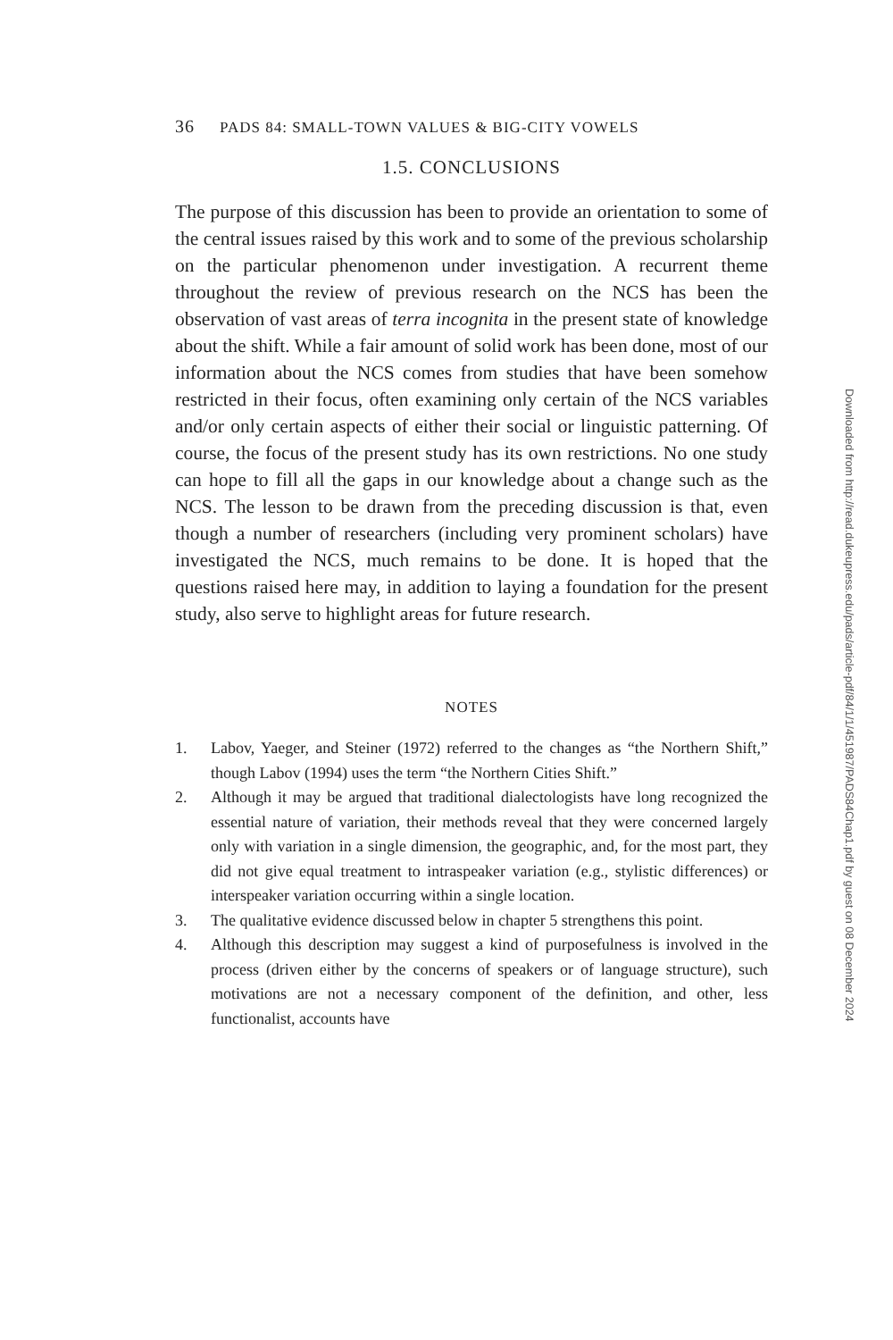36 PADS 84: SMALL-TOWN VALUES & BIG-CITY VOWELS
1.5. CONCLUSIONS
The purpose of this discussion has been to provide an orientation to some of the central issues raised by this work and to some of the previous scholarship on the particular phenomenon under investigation. A recurrent theme throughout the review of previous research on the NCS has been the observation of vast areas of terra incognita in the present state of knowledge about the shift. While a fair amount of solid work has been done, most of our information about the NCS comes from studies that have been somehow restricted in their focus, often examining only certain of the NCS variables and/or only certain aspects of either their social or linguistic patterning. Of course, the focus of the present study has its own restrictions. No one study can hope to fill all the gaps in our knowledge about a change such as the NCS. The lesson to be drawn from the preceding discussion is that, even though a number of researchers (including very prominent scholars) have investigated the NCS, much remains to be done. It is hoped that the questions raised here may, in addition to laying a foundation for the present study, also serve to highlight areas for future research.
NOTES
1. Labov, Yaeger, and Steiner (1972) referred to the changes as “the Northern Shift,” though Labov (1994) uses the term “the Northern Cities Shift.”
2. Although it may be argued that traditional dialectologists have long recognized the essential nature of variation, their methods reveal that they were concerned largely only with variation in a single dimension, the geographic, and, for the most part, they did not give equal treatment to intraspeaker variation (e.g., stylistic differences) or interspeaker variation occurring within a single location.
3. The qualitative evidence discussed below in chapter 5 strengthens this point.
4. Although this description may suggest a kind of purposefulness is involved in the process (driven either by the concerns of speakers or of language structure), such motivations are not a necessary component of the definition, and other, less functionalist, accounts have
Downloaded from http://read.dukeupress.edu/pads/article-pdf/84/1/1/451987/PADS84Chap1.pdf by guest on 08 December 2024